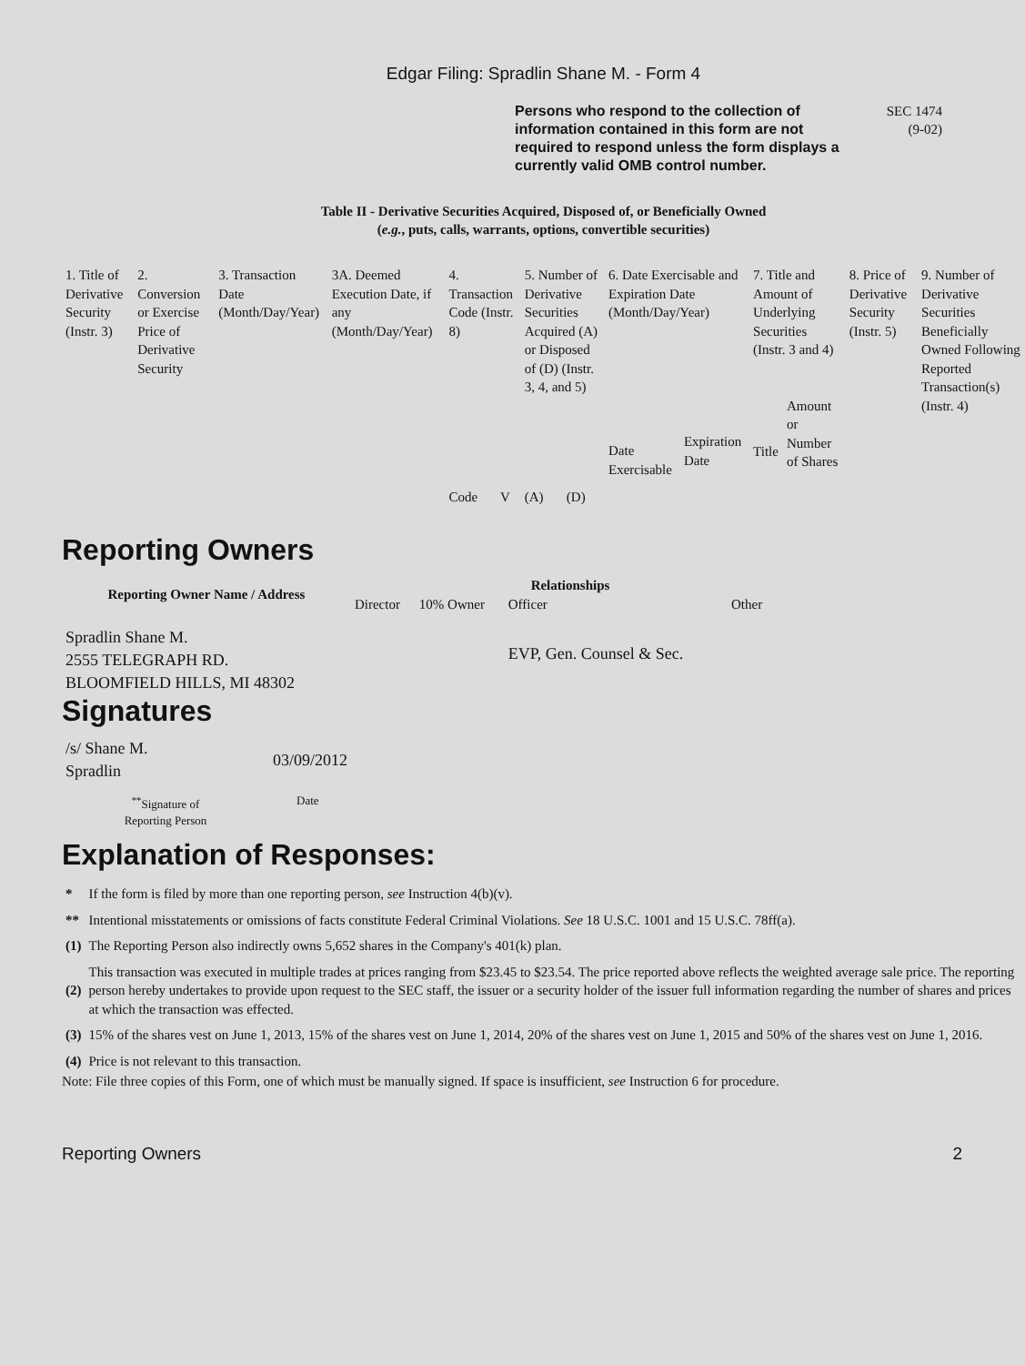Edgar Filing: Spradlin Shane M. - Form 4
Persons who respond to the collection of information contained in this form are not required to respond unless the form displays a currently valid OMB control number.
SEC 1474
(9-02)
Table II - Derivative Securities Acquired, Disposed of, or Beneficially Owned
(e.g., puts, calls, warrants, options, convertible securities)
| 1. Title of Derivative Security (Instr. 3) | 2. Conversion or Exercise Price of Derivative Security | 3. Transaction Date (Month/Day/Year) | 3A. Deemed Execution Date, if any (Month/Day/Year) | 4. Transaction Code (Instr. 8) | | 5. Number of Derivative Securities Acquired (A) or Disposed of (D) (Instr. 3, 4, and 5) | | 6. Date Exercisable and Expiration Date (Month/Day/Year) | | 7. Title and Amount of Underlying Securities (Instr. 3 and 4) | | 8. Price of Derivative Security (Instr. 5) | 9. Number of Derivative Securities Beneficially Owned Following Reported Transaction(s) (Instr. 4) |
| --- | --- | --- | --- | --- | --- | --- | --- | --- | --- | --- | --- | --- | --- |
| | | | | Code | V | (A) | (D) | Date Exercisable | Expiration Date | Title | Amount or Number of Shares | | |
Reporting Owners
| Reporting Owner Name / Address | Relationships | | | |
| --- | --- | --- | --- | --- |
| | Director | 10% Owner | Officer | Other |
| Spradlin Shane M. 2555 TELEGRAPH RD. BLOOMFIELD HILLS, MI 48302 | | | EVP, Gen. Counsel & Sec. | |
Signatures
| /s/ Shane M. Spradlin | 03/09/2012 |
| <sup>**</sup> Signature of Reporting Person | Date |
Explanation of Responses:
| * | If the form is filed by more than one reporting person, see Instruction 4(b)(v). |
| ** | Intentional misstatements or omissions of facts constitute Federal Criminal Violations. See 18 U.S.C. 1001 and 15 U.S.C. 78ff(a). |
| (1) | The Reporting Person also indirectly owns 5,652 shares in the Company's 401(k) plan. |
| (2) | This transaction was executed in multiple trades at prices ranging from $23.45 to $23.54. The price reported above reflects the weighted average sale price. The reporting person hereby undertakes to provide upon request to the SEC staff, the issuer or a security holder of the issuer full information regarding the number of shares and prices at which the transaction was effected. |
| (3) | 15% of the shares vest on June 1, 2013, 15% of the shares vest on June 1, 2014, 20% of the shares vest on June 1, 2015 and 50% of the shares vest on June 1, 2016. |
| (4) | Price is not relevant to this transaction. |
Note: File three copies of this Form, one of which must be manually signed. If space is insufficient, see Instruction 6 for procedure.
Reporting Owners 2